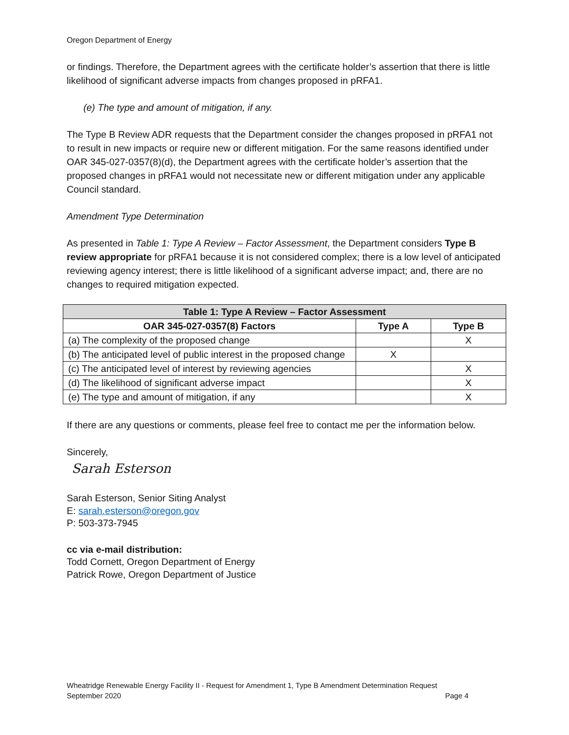Oregon Department of Energy
or findings. Therefore, the Department agrees with the certificate holder’s assertion that there is little likelihood of significant adverse impacts from changes proposed in pRFA1.
(e) The type and amount of mitigation, if any.
The Type B Review ADR requests that the Department consider the changes proposed in pRFA1 not to result in new impacts or require new or different mitigation. For the same reasons identified under OAR 345-027-0357(8)(d), the Department agrees with the certificate holder’s assertion that the proposed changes in pRFA1 would not necessitate new or different mitigation under any applicable Council standard.
Amendment Type Determination
As presented in Table 1: Type A Review – Factor Assessment, the Department considers Type B review appropriate for pRFA1 because it is not considered complex; there is a low level of anticipated reviewing agency interest; there is little likelihood of a significant adverse impact; and, there are no changes to required mitigation expected.
| Table 1: Type A Review – Factor Assessment | | |
| --- | --- | --- |
| OAR 345-027-0357(8) Factors | Type A | Type B |
| (a) The complexity of the proposed change | | X |
| (b) The anticipated level of public interest in the proposed change | X | |
| (c) The anticipated level of interest by reviewing agencies | | X |
| (d) The likelihood of significant adverse impact | | X |
| (e) The type and amount of mitigation, if any | | X |
If there are any questions or comments, please feel free to contact me per the information below.
Sincerely,
Sarah Esterson
Sarah Esterson, Senior Siting Analyst
E: sarah.esterson@oregon.gov
P: 503-373-7945
cc via e-mail distribution:
Todd Cornett, Oregon Department of Energy
Patrick Rowe, Oregon Department of Justice
Wheatridge Renewable Energy Facility II - Request for Amendment 1, Type B Amendment Determination Request
September 2020 Page 4